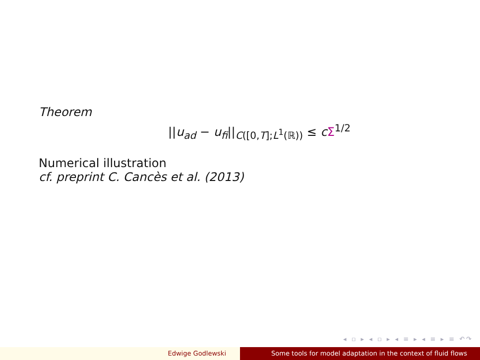Theorem
||u<sub>ad</sub> − u<sub>fi</sub>||<sub>C([0,T];L<sup>1</sup>(ℝ))</sub> ≤ cΣ<sup>1/2</sup>
Numerical illustration
cf. preprint C. Cancès et al. (2013)
◂ ▫ ▸ ◂ ▫ ▸ ◂ ≡ ▸ ◂ ≡ ▸ ≡ ↶↷
Edwige Godlewski Some tools for model adaptation in the context of fluid flows